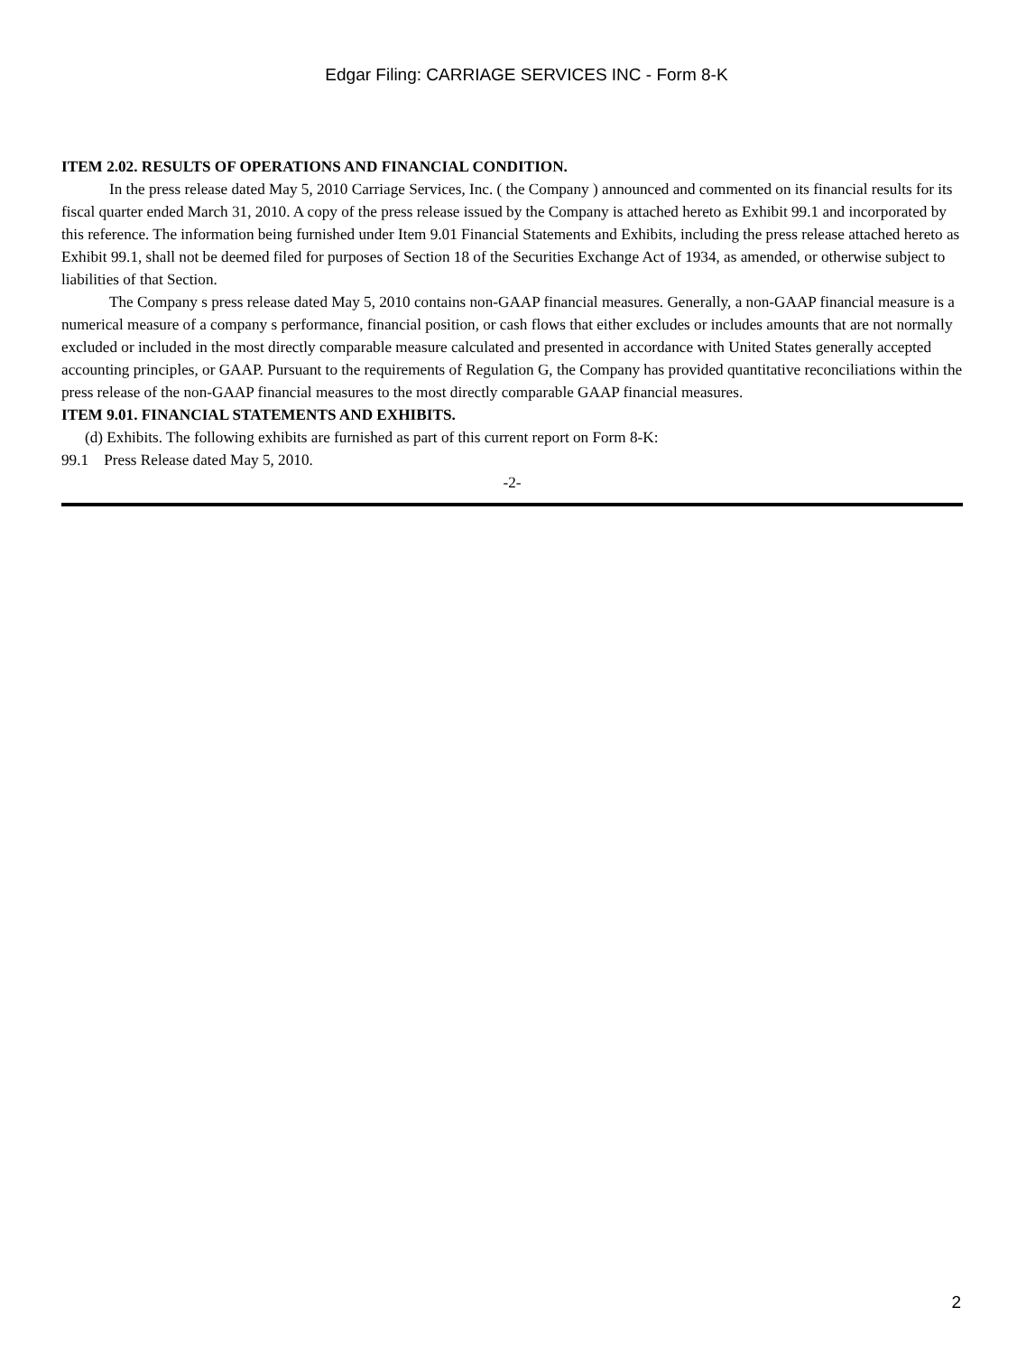Edgar Filing: CARRIAGE SERVICES INC - Form 8-K
ITEM 2.02. RESULTS OF OPERATIONS AND FINANCIAL CONDITION.
In the press release dated May 5, 2010 Carriage Services, Inc. ( the Company ) announced and commented on its financial results for its fiscal quarter ended March 31, 2010. A copy of the press release issued by the Company is attached hereto as Exhibit 99.1 and incorporated by this reference. The information being furnished under Item 9.01 Financial Statements and Exhibits, including the press release attached hereto as Exhibit 99.1, shall not be deemed filed for purposes of Section 18 of the Securities Exchange Act of 1934, as amended, or otherwise subject to liabilities of that Section.
The Company s press release dated May 5, 2010 contains non-GAAP financial measures. Generally, a non-GAAP financial measure is a numerical measure of a company s performance, financial position, or cash flows that either excludes or includes amounts that are not normally excluded or included in the most directly comparable measure calculated and presented in accordance with United States generally accepted accounting principles, or GAAP. Pursuant to the requirements of Regulation G, the Company has provided quantitative reconciliations within the press release of the non-GAAP financial measures to the most directly comparable GAAP financial measures.
ITEM 9.01. FINANCIAL STATEMENTS AND EXHIBITS.
(d) Exhibits. The following exhibits are furnished as part of this current report on Form 8-K:
99.1 Press Release dated May 5, 2010.
-2-
2